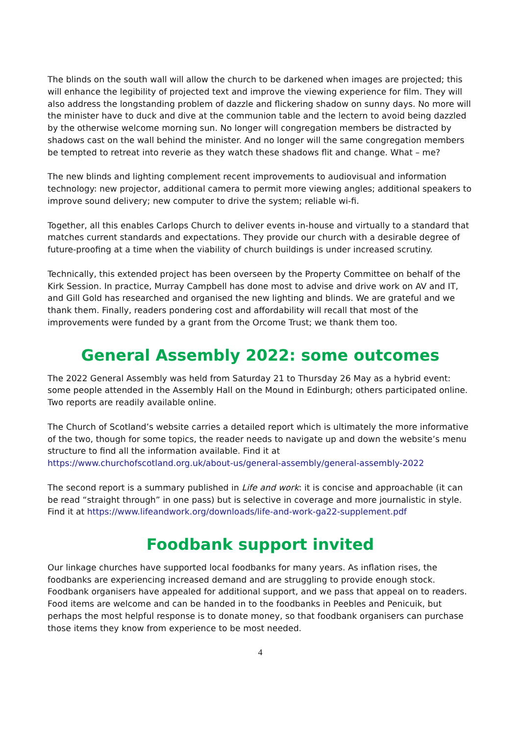The blinds on the south wall will allow the church to be darkened when images are projected; this will enhance the legibility of projected text and improve the viewing experience for film. They will also address the longstanding problem of dazzle and flickering shadow on sunny days. No more will the minister have to duck and dive at the communion table and the lectern to avoid being dazzled by the otherwise welcome morning sun. No longer will congregation members be distracted by shadows cast on the wall behind the minister. And no longer will the same congregation members be tempted to retreat into reverie as they watch these shadows flit and change. What – me?
The new blinds and lighting complement recent improvements to audiovisual and information technology: new projector, additional camera to permit more viewing angles; additional speakers to improve sound delivery; new computer to drive the system; reliable wi-fi.
Together, all this enables Carlops Church to deliver events in-house and virtually to a standard that matches current standards and expectations. They provide our church with a desirable degree of future-proofing at a time when the viability of church buildings is under increased scrutiny.
Technically, this extended project has been overseen by the Property Committee on behalf of the Kirk Session. In practice, Murray Campbell has done most to advise and drive work on AV and IT, and Gill Gold has researched and organised the new lighting and blinds. We are grateful and we thank them. Finally, readers pondering cost and affordability will recall that most of the improvements were funded by a grant from the Orcome Trust; we thank them too.
General Assembly 2022: some outcomes
The 2022 General Assembly was held from Saturday 21 to Thursday 26 May as a hybrid event: some people attended in the Assembly Hall on the Mound in Edinburgh; others participated online. Two reports are readily available online.
The Church of Scotland’s website carries a detailed report which is ultimately the more informative of the two, though for some topics, the reader needs to navigate up and down the website’s menu structure to find all the information available. Find it at
https://www.churchofscotland.org.uk/about-us/general-assembly/general-assembly-2022
The second report is a summary published in Life and work: it is concise and approachable (it can be read “straight through” in one pass) but is selective in coverage and more journalistic in style. Find it at https://www.lifeandwork.org/downloads/life-and-work-ga22-supplement.pdf
Foodbank support invited
Our linkage churches have supported local foodbanks for many years. As inflation rises, the foodbanks are experiencing increased demand and are struggling to provide enough stock. Foodbank organisers have appealed for additional support, and we pass that appeal on to readers. Food items are welcome and can be handed in to the foodbanks in Peebles and Penicuik, but perhaps the most helpful response is to donate money, so that foodbank organisers can purchase those items they know from experience to be most needed.
4